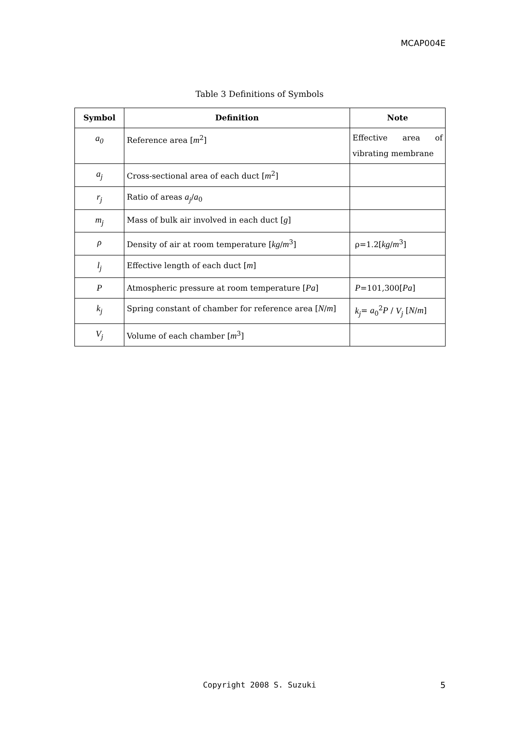MCAP004E
Table 3 Definitions of Symbols
| Symbol | Definition | Note |
| --- | --- | --- |
| a<sub>0</sub> | Reference area [ m<sup>2</sup>] | Effective area of vibrating membrane |
| a<sub>j</sub> | Cross-sectional area of each duct [ m<sup>2</sup>] | |
| r<sub>j</sub> | Ratio of areas a<sub>j</sub> / a<sub>0</sub> | |
| m<sub>j</sub> | Mass of bulk air involved in each duct [ g ] | |
| ρ | Density of air at room temperature [ kg / m<sup>3</sup>] | ρ=1.2[ kg / m<sup>3</sup>] |
| l<sub>j</sub> | Effective length of each duct [ m ] | |
| P | Atmospheric pressure at room temperature [ Pa ] | P =101,300[ Pa ] |
| k<sub>j</sub> | Spring constant of chamber for reference area [ N / m ] | k<sub>j</sub> = a<sub>0</sub><sup>2</sup> P / V<sub>j</sub> [ N / m ] |
| V<sub>j</sub> | Volume of each chamber [ m<sup>3</sup>] | |
Copyright 2008 S. Suzuki 5